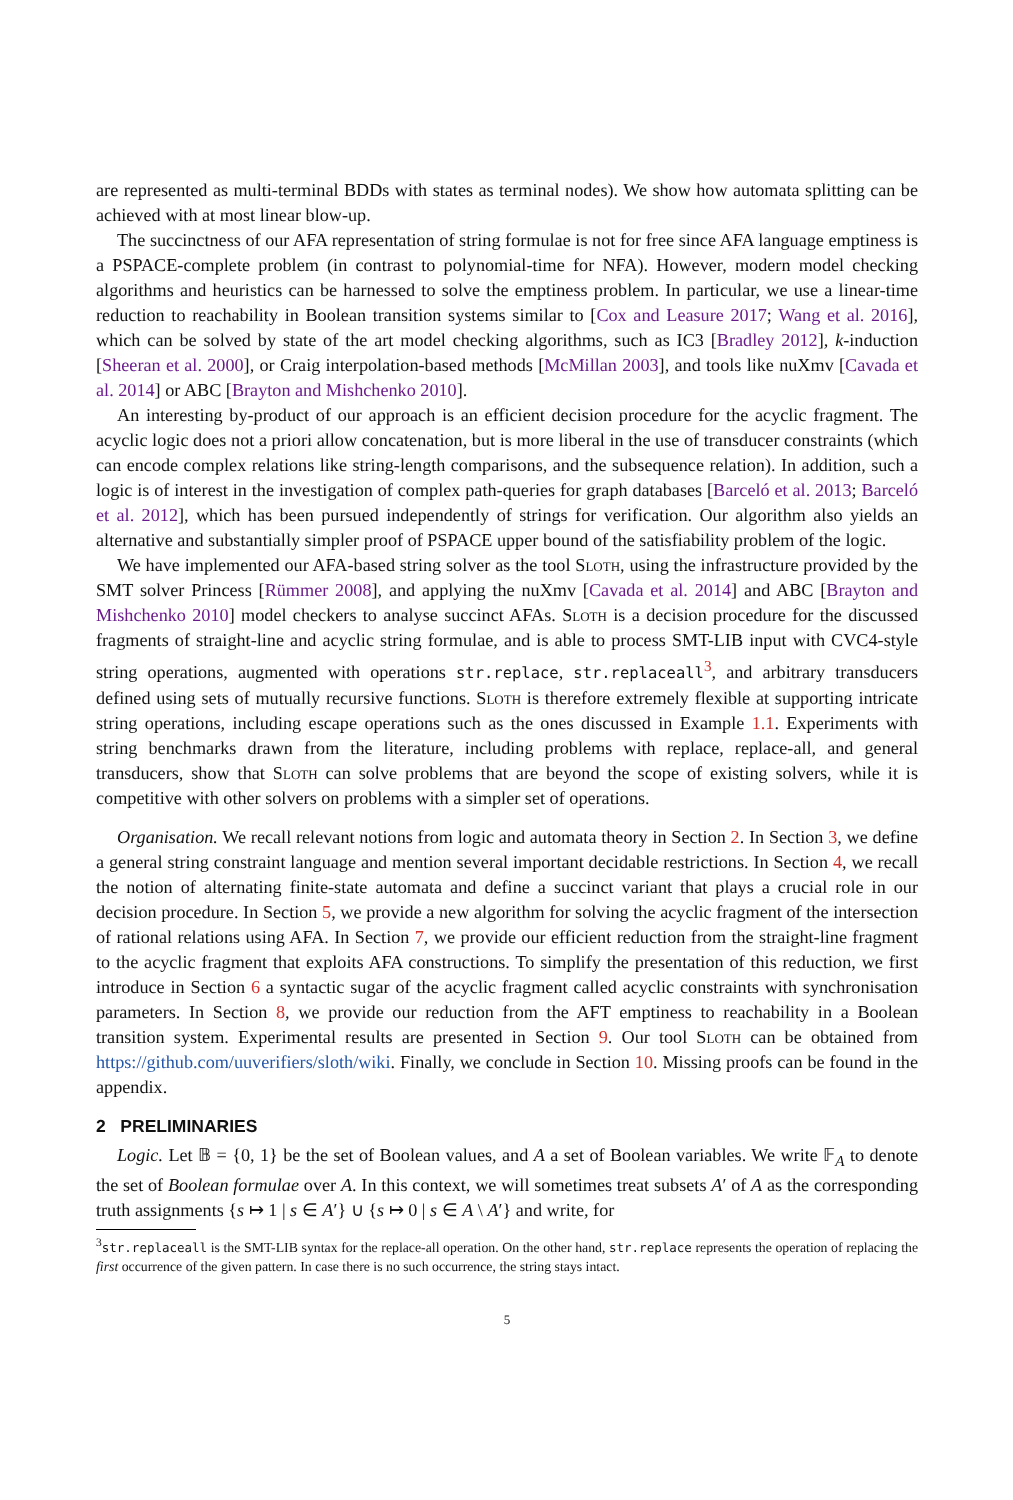are represented as multi-terminal BDDs with states as terminal nodes). We show how automata splitting can be achieved with at most linear blow-up.
The succinctness of our AFA representation of string formulae is not for free since AFA language emptiness is a PSPACE-complete problem (in contrast to polynomial-time for NFA). However, modern model checking algorithms and heuristics can be harnessed to solve the emptiness problem. In particular, we use a linear-time reduction to reachability in Boolean transition systems similar to [Cox and Leasure 2017; Wang et al. 2016], which can be solved by state of the art model checking algorithms, such as IC3 [Bradley 2012], k-induction [Sheeran et al. 2000], or Craig interpolation-based methods [McMillan 2003], and tools like nuXmv [Cavada et al. 2014] or ABC [Brayton and Mishchenko 2010].
An interesting by-product of our approach is an efficient decision procedure for the acyclic fragment. The acyclic logic does not a priori allow concatenation, but is more liberal in the use of transducer constraints (which can encode complex relations like string-length comparisons, and the subsequence relation). In addition, such a logic is of interest in the investigation of complex path-queries for graph databases [Barceló et al. 2013; Barceló et al. 2012], which has been pursued independently of strings for verification. Our algorithm also yields an alternative and substantially simpler proof of PSPACE upper bound of the satisfiability problem of the logic.
We have implemented our AFA-based string solver as the tool Sloth, using the infrastructure provided by the SMT solver Princess [Rümmer 2008], and applying the nuXmv [Cavada et al. 2014] and ABC [Brayton and Mishchenko 2010] model checkers to analyse succinct AFAs. Sloth is a decision procedure for the discussed fragments of straight-line and acyclic string formulae, and is able to process SMT-LIB input with CVC4-style string operations, augmented with operations str.replace, str.replaceall<sup>3</sup>, and arbitrary transducers defined using sets of mutually recursive functions. Sloth is therefore extremely flexible at supporting intricate string operations, including escape operations such as the ones discussed in Example 1.1. Experiments with string benchmarks drawn from the literature, including problems with replace, replace-all, and general transducers, show that Sloth can solve problems that are beyond the scope of existing solvers, while it is competitive with other solvers on problems with a simpler set of operations.
Organisation. We recall relevant notions from logic and automata theory in Section 2. In Section 3, we define a general string constraint language and mention several important decidable restrictions. In Section 4, we recall the notion of alternating finite-state automata and define a succinct variant that plays a crucial role in our decision procedure. In Section 5, we provide a new algorithm for solving the acyclic fragment of the intersection of rational relations using AFA. In Section 7, we provide our efficient reduction from the straight-line fragment to the acyclic fragment that exploits AFA constructions. To simplify the presentation of this reduction, we first introduce in Section 6 a syntactic sugar of the acyclic fragment called acyclic constraints with synchronisation parameters. In Section 8, we provide our reduction from the AFT emptiness to reachability in a Boolean transition system. Experimental results are presented in Section 9. Our tool Sloth can be obtained from https://github.com/uuverifiers/sloth/wiki. Finally, we conclude in Section 10. Missing proofs can be found in the appendix.
2 PRELIMINARIES
Logic. Let 𝔹 = {0, 1} be the set of Boolean values, and A a set of Boolean variables. We write 𝔽<sub>A</sub> to denote the set of Boolean formulae over A. In this context, we will sometimes treat subsets A′ of A as the corresponding truth assignments {s ↦ 1 | s ∈ A′} ∪ {s ↦ 0 | s ∈ A \ A′} and write, for
<sup>3</sup> str.replaceall is the SMT-LIB syntax for the replace-all operation. On the other hand, str.replace represents the operation of replacing the first occurrence of the given pattern. In case there is no such occurrence, the string stays intact.
5